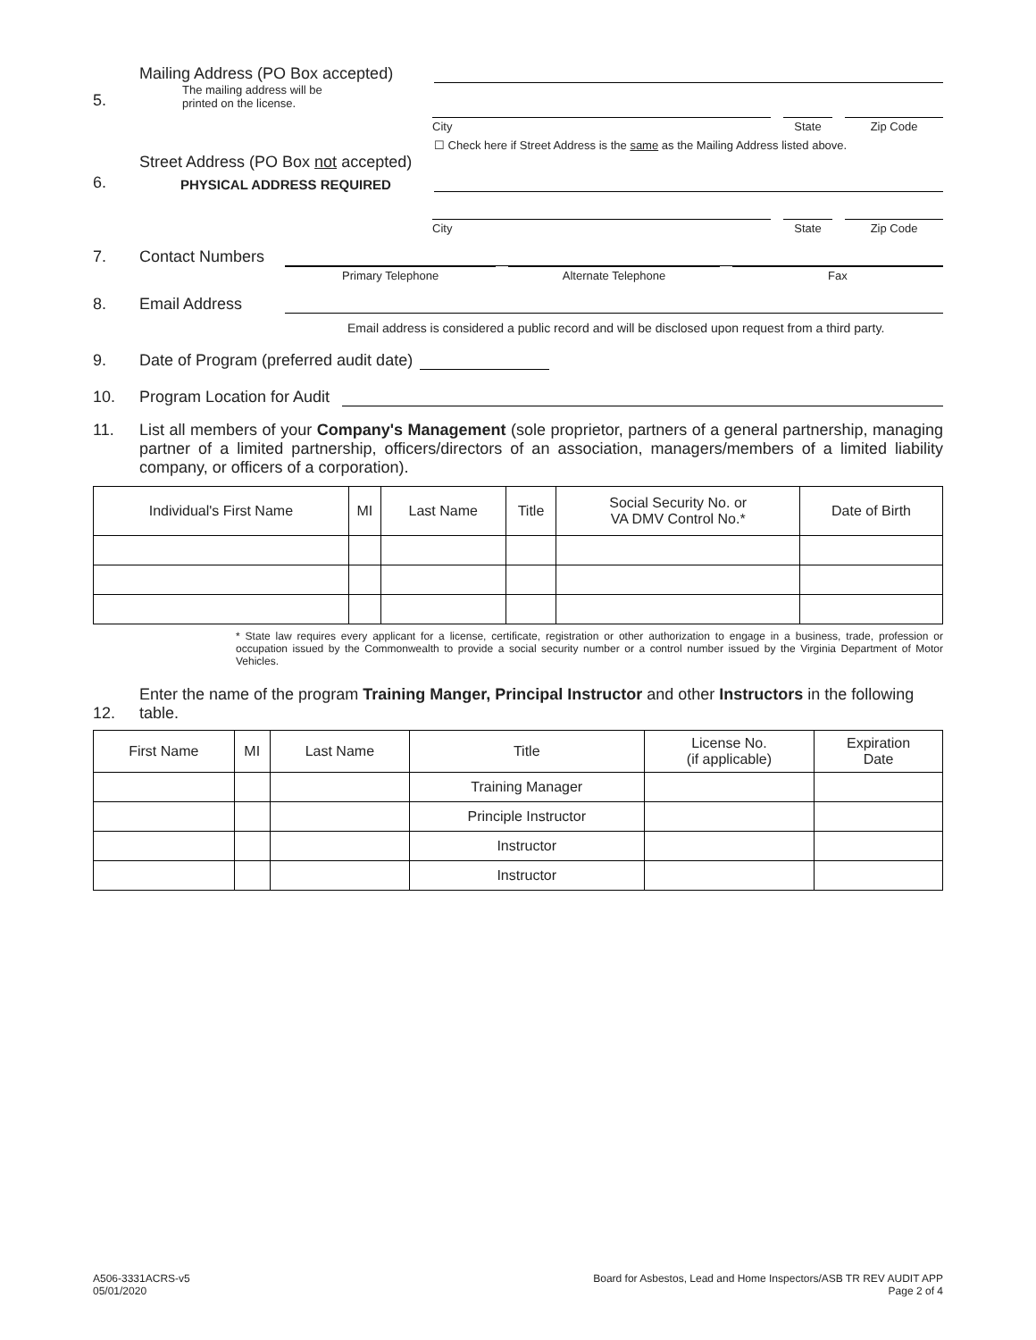5.
Mailing Address (PO Box accepted)
The mailing address will be
printed on the license.
City State Zip Code
6.
Street Address (PO Box not accepted)
PHYSICAL ADDRESS REQUIRED
☐ Check here if Street Address is the same as the Mailing Address listed above.
City State Zip Code
7. Contact Numbers
Primary Telephone Alternate Telephone Fax
8. Email Address
Email address is considered a public record and will be disclosed upon request from a third party.
9. Date of Program (preferred audit date)
10. Program Location for Audit
11. List all members of your Company's Management (sole proprietor, partners of a general partnership, managing partner of a limited partnership, officers/directors of an association, managers/members of a limited liability company, or officers of a corporation).
| Individual's First Name | MI | Last Name | Title | Social Security No. or VA DMV Control No.* | Date of Birth |
| --- | --- | --- | --- | --- | --- |
* State law requires every applicant for a license, certificate, registration or other authorization to engage in a business, trade, profession or occupation issued by the Commonwealth to provide a social security number or a control number issued by the Virginia Department of Motor Vehicles.
12. Enter the name of the program Training Manger, Principal Instructor and other Instructors in the following table.
| First Name | MI | Last Name | Title | License No. (if applicable) | Expiration Date |
| --- | --- | --- | --- | --- | --- |
| | | | Training Manager | | |
| | | | Principle Instructor | | |
| | | | Instructor | | |
| | | | Instructor | | |
A506-3331ACRS-v5
05/01/2020
Board for Asbestos, Lead and Home Inspectors/ASB TR REV AUDIT APP
Page 2 of 4